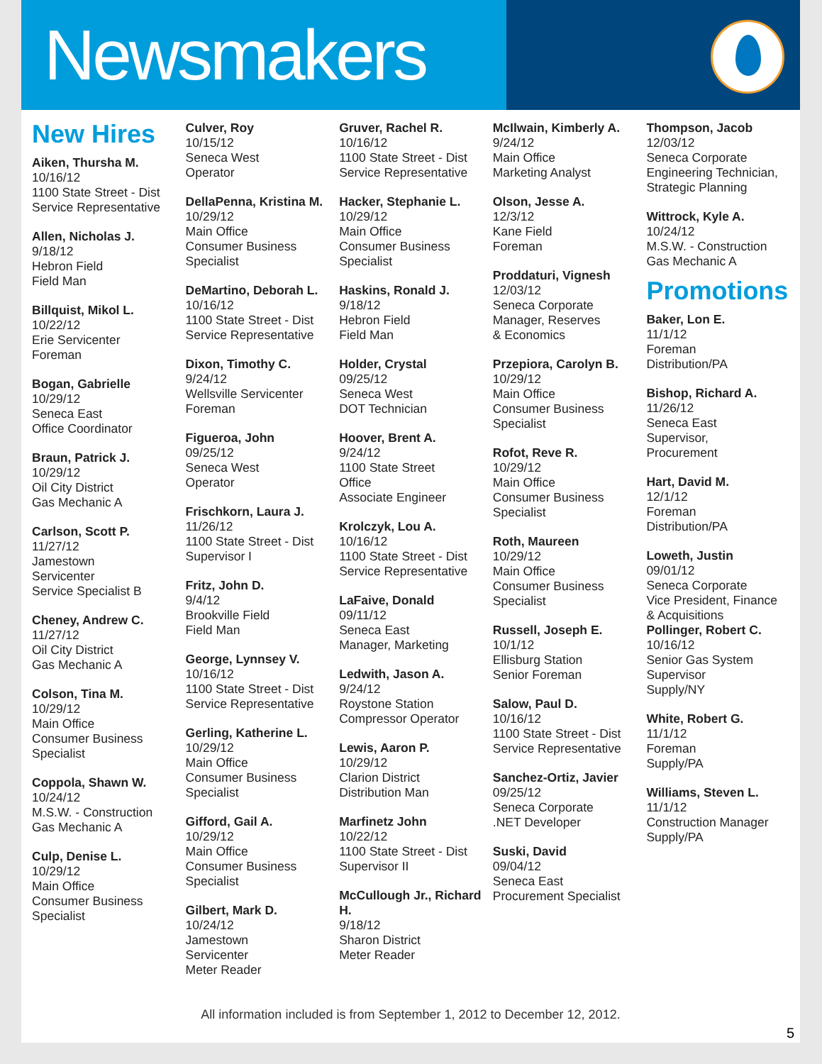Newsmakers
New Hires
Aiken, Thursha M.
10/16/12
1100 State Street - Dist
Service Representative
Allen, Nicholas J.
9/18/12
Hebron Field
Field Man
Billquist, Mikol L.
10/22/12
Erie Servicenter
Foreman
Bogan, Gabrielle
10/29/12
Seneca East
Office Coordinator
Braun, Patrick J.
10/29/12
Oil City District
Gas Mechanic A
Carlson, Scott P.
11/27/12
Jamestown
Servicenter
Service Specialist B
Cheney, Andrew C.
11/27/12
Oil City District
Gas Mechanic A
Colson, Tina M.
10/29/12
Main Office
Consumer Business
Specialist
Coppola, Shawn W.
10/24/12
M.S.W. - Construction
Gas Mechanic A
Culp, Denise L.
10/29/12
Main Office
Consumer Business
Specialist
Culver, Roy
10/15/12
Seneca West
Operator
DellaPenna, Kristina M.
10/29/12
Main Office
Consumer Business
Specialist
DeMartino, Deborah L.
10/16/12
1100 State Street - Dist
Service Representative
Dixon, Timothy C.
9/24/12
Wellsville Servicenter
Foreman
Figueroa, John
09/25/12
Seneca West
Operator
Frischkorn, Laura J.
11/26/12
1100 State Street - Dist
Supervisor I
Fritz, John D.
9/4/12
Brookville Field
Field Man
George, Lynnsey V.
10/16/12
1100 State Street - Dist
Service Representative
Gerling, Katherine L.
10/29/12
Main Office
Consumer Business
Specialist
Gifford, Gail A.
10/29/12
Main Office
Consumer Business
Specialist
Gilbert, Mark D.
10/24/12
Jamestown
Servicenter
Meter Reader
Gruver, Rachel R.
10/16/12
1100 State Street - Dist
Service Representative
Hacker, Stephanie L.
10/29/12
Main Office
Consumer Business
Specialist
Haskins, Ronald J.
9/18/12
Hebron Field
Field Man
Holder, Crystal
09/25/12
Seneca West
DOT Technician
Hoover, Brent A.
9/24/12
1100 State Street
Office
Associate Engineer
Krolczyk, Lou A.
10/16/12
1100 State Street - Dist
Service Representative
LaFaive, Donald
09/11/12
Seneca East
Manager, Marketing
Ledwith, Jason A.
9/24/12
Roystone Station
Compressor Operator
Lewis, Aaron P.
10/29/12
Clarion District
Distribution Man
Marfinetz John
10/22/12
1100 State Street - Dist
Supervisor II
McCullough Jr., Richard H.
9/18/12
Sharon District
Meter Reader
McIlwain, Kimberly A.
9/24/12
Main Office
Marketing Analyst
Olson, Jesse A.
12/3/12
Kane Field
Foreman
Proddaturi, Vignesh
12/03/12
Seneca Corporate
Manager, Reserves
& Economics
Przepiora, Carolyn B.
10/29/12
Main Office
Consumer Business
Specialist
Rofot, Reve R.
10/29/12
Main Office
Consumer Business
Specialist
Roth, Maureen
10/29/12
Main Office
Consumer Business
Specialist
Russell, Joseph E.
10/1/12
Ellisburg Station
Senior Foreman
Salow, Paul D.
10/16/12
1100 State Street - Dist
Service Representative
Sanchez-Ortiz, Javier
09/25/12
Seneca Corporate
.NET Developer
Suski, David
09/04/12
Seneca East
Procurement Specialist
Thompson, Jacob
12/03/12
Seneca Corporate
Engineering Technician, Strategic Planning
Wittrock, Kyle A.
10/24/12
M.S.W. - Construction
Gas Mechanic A
Promotions
Baker, Lon E.
11/1/12
Foreman
Distribution/PA
Bishop, Richard A.
11/26/12
Seneca East
Supervisor,
Procurement
Hart, David M.
12/1/12
Foreman
Distribution/PA
Loweth, Justin
09/01/12
Seneca Corporate
Vice President, Finance
& Acquisitions
Pollinger, Robert C.
10/16/12
Senior Gas System
Supervisor
Supply/NY
White, Robert G.
11/1/12
Foreman
Supply/PA
Williams, Steven L.
11/1/12
Construction Manager
Supply/PA
All information included is from September 1, 2012 to December 12, 2012.
5